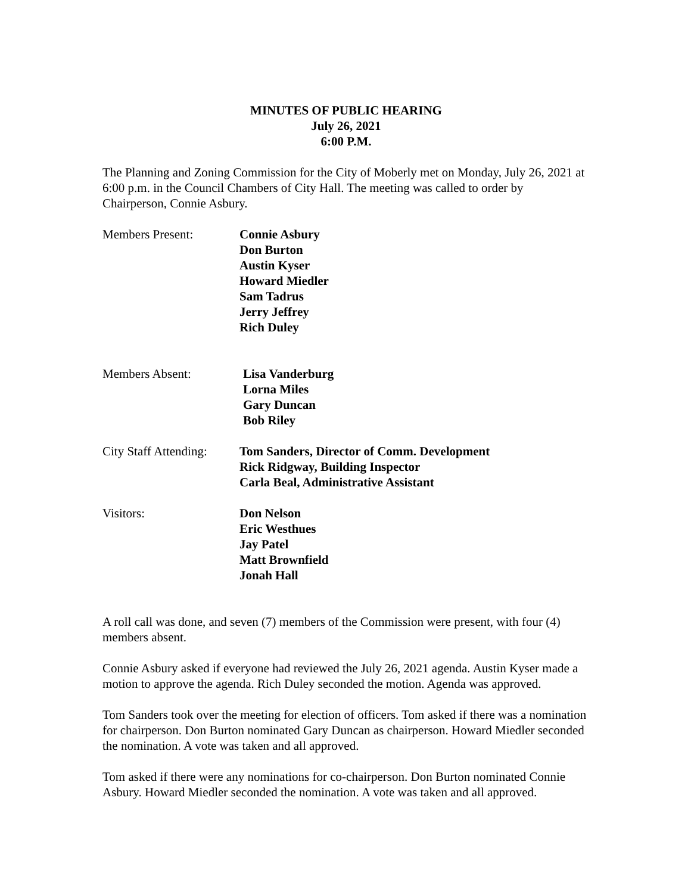MINUTES OF PUBLIC HEARING
July 26, 2021
6:00 P.M.
The Planning and Zoning Commission for the City of Moberly met on Monday, July 26, 2021 at 6:00 p.m. in the Council Chambers of City Hall. The meeting was called to order by Chairperson, Connie Asbury.
Members Present: Connie Asbury
Don Burton
Austin Kyser
Howard Miedler
Sam Tadrus
Jerry Jeffrey
Rich Duley
Members Absent: Lisa Vanderburg
Lorna Miles
Gary Duncan
Bob Riley
City Staff Attending:
Tom Sanders, Director of Comm. Development
Rick Ridgway, Building Inspector
Carla Beal, Administrative Assistant
Visitors: Don Nelson
Eric Westhues
Jay Patel
Matt Brownfield
Jonah Hall
A roll call was done, and seven (7) members of the Commission were present, with four (4) members absent.
Connie Asbury asked if everyone had reviewed the July 26, 2021 agenda. Austin Kyser made a motion to approve the agenda. Rich Duley seconded the motion. Agenda was approved.
Tom Sanders took over the meeting for election of officers. Tom asked if there was a nomination for chairperson. Don Burton nominated Gary Duncan as chairperson. Howard Miedler seconded the nomination. A vote was taken and all approved.
Tom asked if there were any nominations for co-chairperson. Don Burton nominated Connie Asbury. Howard Miedler seconded the nomination. A vote was taken and all approved.